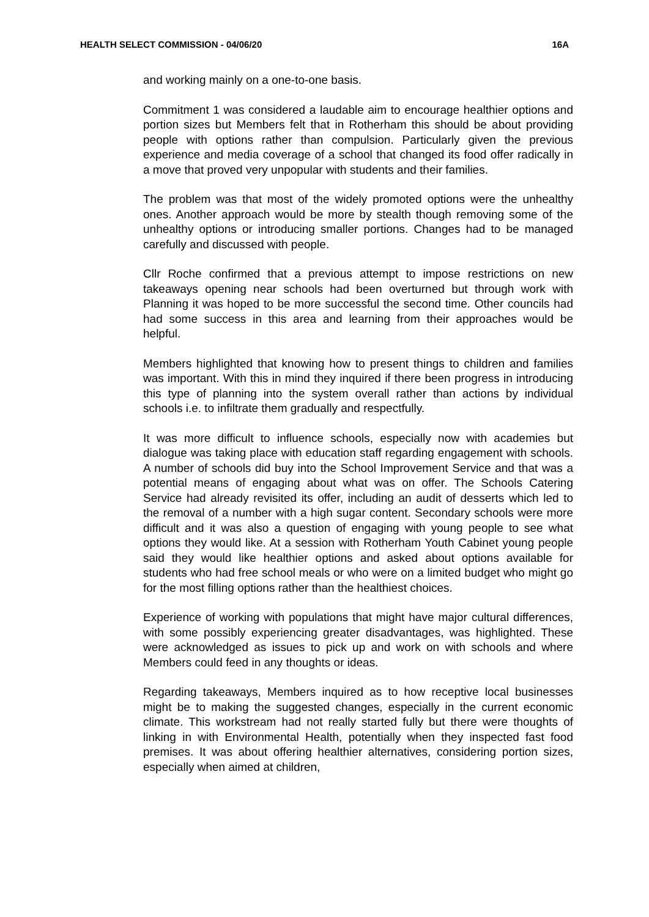HEALTH SELECT COMMISSION - 04/06/20 16A
and working mainly on a one-to-one basis.
Commitment 1 was considered a laudable aim to encourage healthier options and portion sizes but Members felt that in Rotherham this should be about providing people with options rather than compulsion. Particularly given the previous experience and media coverage of a school that changed its food offer radically in a move that proved very unpopular with students and their families.
The problem was that most of the widely promoted options were the unhealthy ones. Another approach would be more by stealth though removing some of the unhealthy options or introducing smaller portions. Changes had to be managed carefully and discussed with people.
Cllr Roche confirmed that a previous attempt to impose restrictions on new takeaways opening near schools had been overturned but through work with Planning it was hoped to be more successful the second time. Other councils had had some success in this area and learning from their approaches would be helpful.
Members highlighted that knowing how to present things to children and families was important. With this in mind they inquired if there been progress in introducing this type of planning into the system overall rather than actions by individual schools i.e. to infiltrate them gradually and respectfully.
It was more difficult to influence schools, especially now with academies but dialogue was taking place with education staff regarding engagement with schools. A number of schools did buy into the School Improvement Service and that was a potential means of engaging about what was on offer. The Schools Catering Service had already revisited its offer, including an audit of desserts which led to the removal of a number with a high sugar content. Secondary schools were more difficult and it was also a question of engaging with young people to see what options they would like. At a session with Rotherham Youth Cabinet young people said they would like healthier options and asked about options available for students who had free school meals or who were on a limited budget who might go for the most filling options rather than the healthiest choices.
Experience of working with populations that might have major cultural differences, with some possibly experiencing greater disadvantages, was highlighted. These were acknowledged as issues to pick up and work on with schools and where Members could feed in any thoughts or ideas.
Regarding takeaways, Members inquired as to how receptive local businesses might be to making the suggested changes, especially in the current economic climate. This workstream had not really started fully but there were thoughts of linking in with Environmental Health, potentially when they inspected fast food premises. It was about offering healthier alternatives, considering portion sizes, especially when aimed at children,